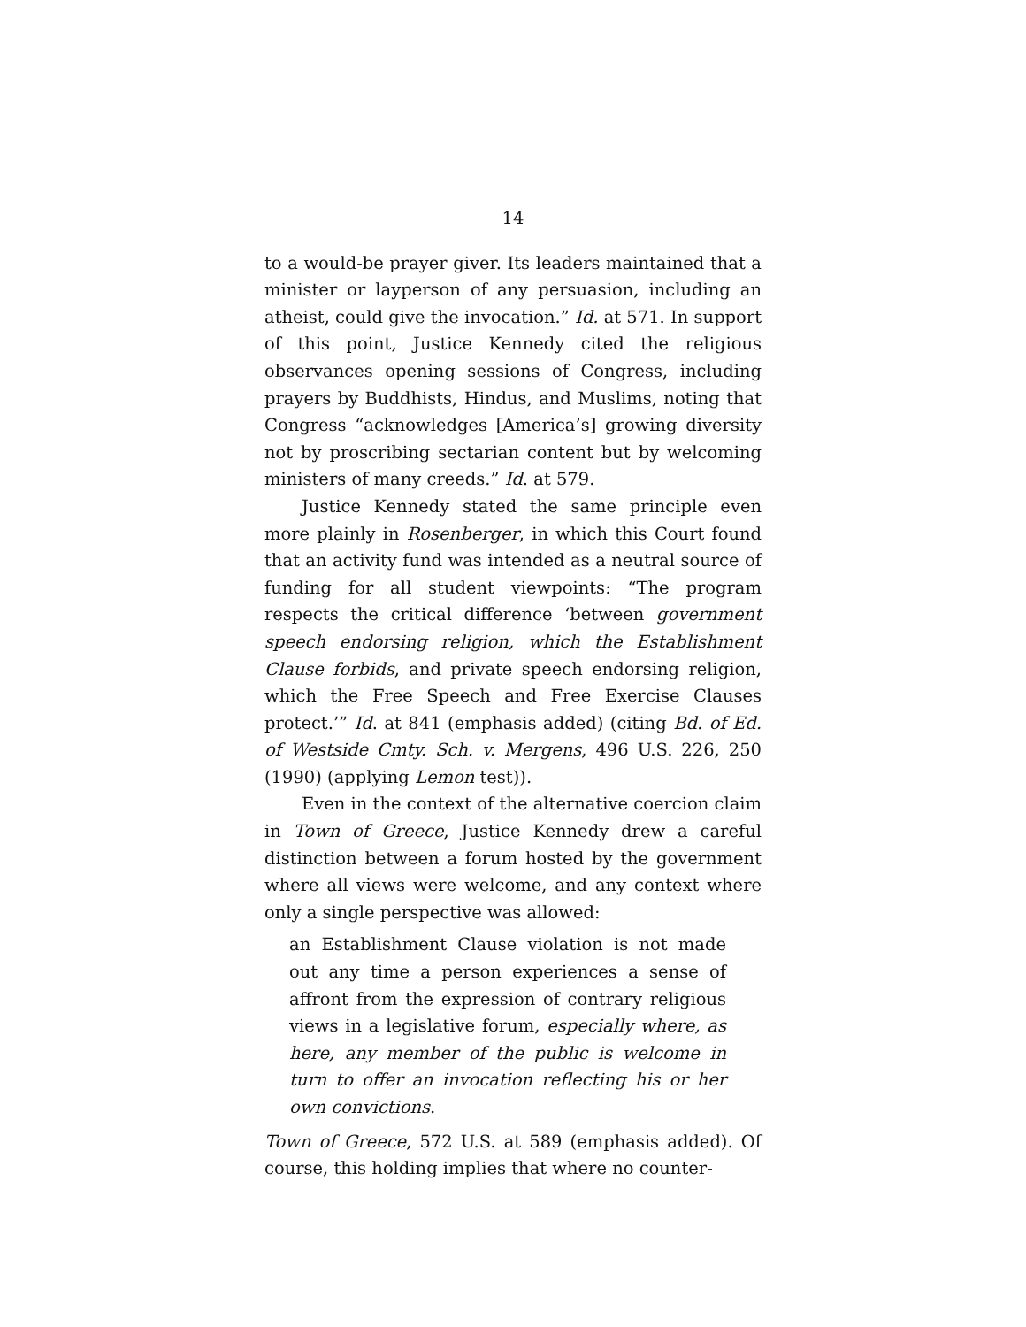14
to a would-be prayer giver. Its leaders maintained that a minister or layperson of any persuasion, including an atheist, could give the invocation.” Id. at 571. In support of this point, Justice Kennedy cited the religious observances opening sessions of Congress, including prayers by Buddhists, Hindus, and Muslims, noting that Congress “acknowledges [America’s] growing diversity not by proscribing sectarian content but by welcoming ministers of many creeds.” Id. at 579.
Justice Kennedy stated the same principle even more plainly in Rosenberger, in which this Court found that an activity fund was intended as a neutral source of funding for all student viewpoints: “The program respects the critical difference ‘between government speech endorsing religion, which the Establishment Clause forbids, and private speech endorsing religion, which the Free Speech and Free Exercise Clauses protect.’” Id. at 841 (emphasis added) (citing Bd. of Ed. of Westside Cmty. Sch. v. Mergens, 496 U.S. 226, 250 (1990) (applying Lemon test)).
Even in the context of the alternative coercion claim in Town of Greece, Justice Kennedy drew a careful distinction between a forum hosted by the government where all views were welcome, and any context where only a single perspective was allowed:
an Establishment Clause violation is not made out any time a person experiences a sense of affront from the expression of contrary religious views in a legislative forum, especially where, as here, any member of the public is welcome in turn to offer an invocation reflecting his or her own convictions.
Town of Greece, 572 U.S. at 589 (emphasis added). Of course, this holding implies that where no counter-